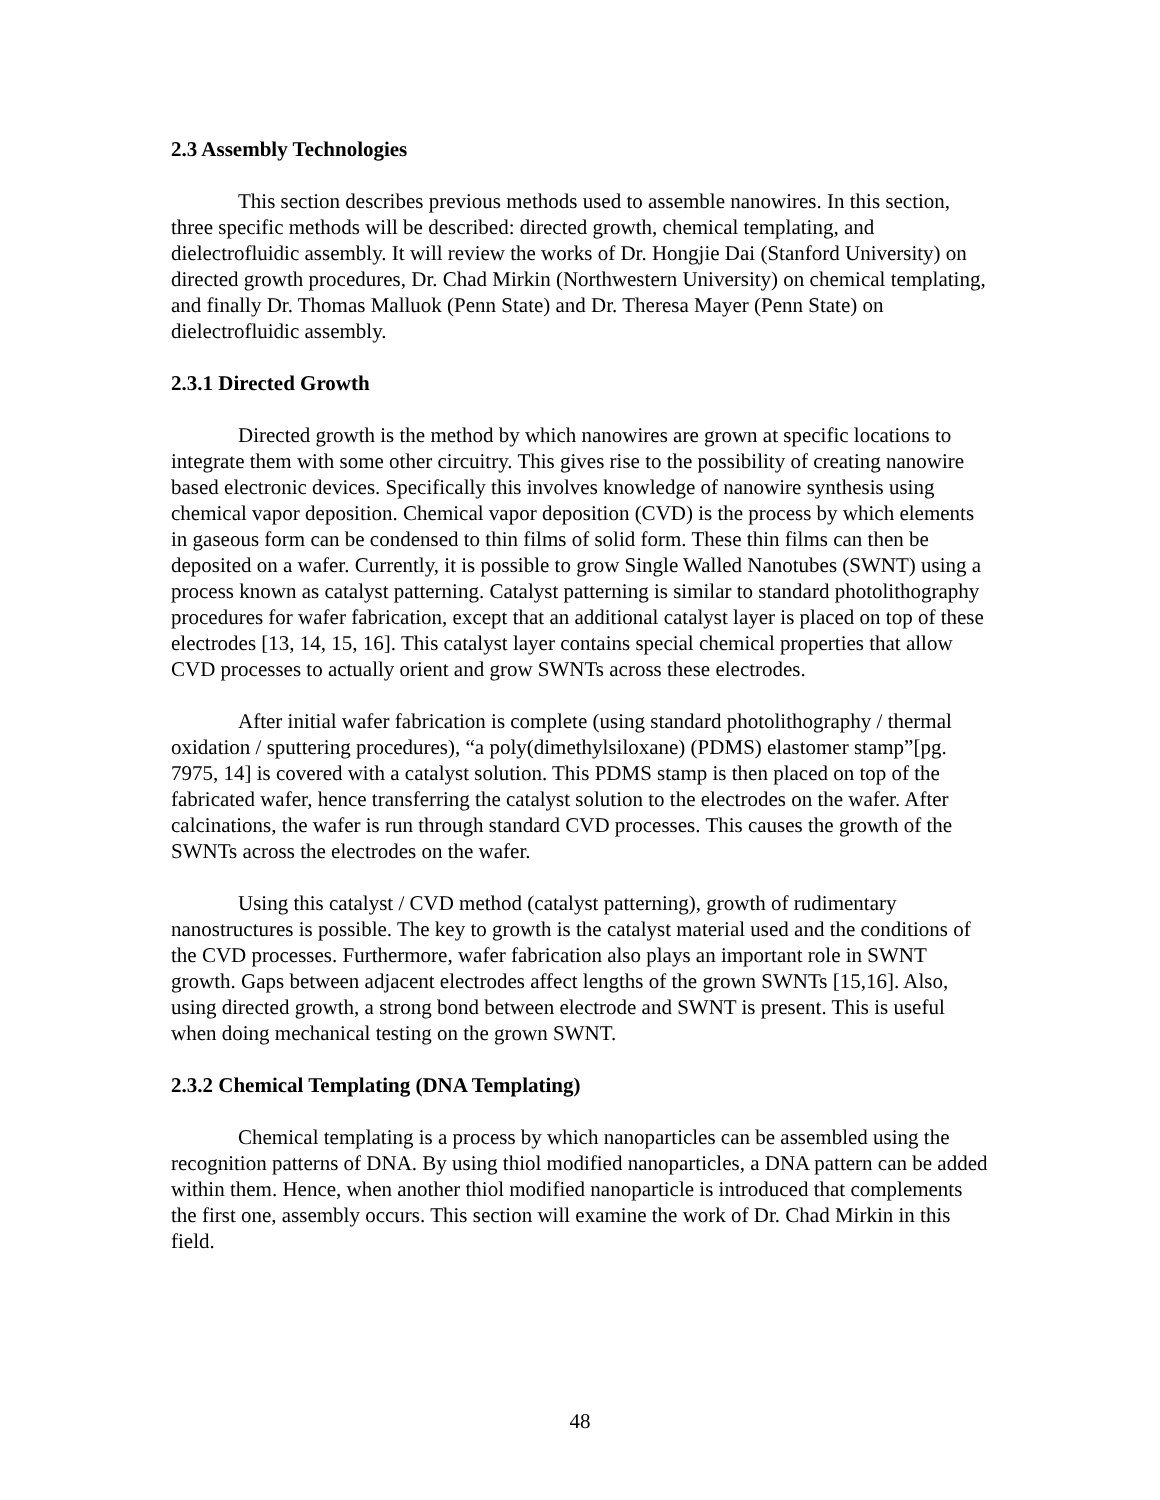2.3 Assembly Technologies
This section describes previous methods used to assemble nanowires. In this section, three specific methods will be described: directed growth, chemical templating, and dielectrofluidic assembly. It will review the works of Dr. Hongjie Dai (Stanford University) on directed growth procedures, Dr. Chad Mirkin (Northwestern University) on chemical templating, and finally Dr. Thomas Malluok (Penn State) and Dr. Theresa Mayer (Penn State) on dielectrofluidic assembly.
2.3.1 Directed Growth
Directed growth is the method by which nanowires are grown at specific locations to integrate them with some other circuitry. This gives rise to the possibility of creating nanowire based electronic devices. Specifically this involves knowledge of nanowire synthesis using chemical vapor deposition. Chemical vapor deposition (CVD) is the process by which elements in gaseous form can be condensed to thin films of solid form. These thin films can then be deposited on a wafer. Currently, it is possible to grow Single Walled Nanotubes (SWNT) using a process known as catalyst patterning. Catalyst patterning is similar to standard photolithography procedures for wafer fabrication, except that an additional catalyst layer is placed on top of these electrodes [13, 14, 15, 16]. This catalyst layer contains special chemical properties that allow CVD processes to actually orient and grow SWNTs across these electrodes.
After initial wafer fabrication is complete (using standard photolithography / thermal oxidation / sputtering procedures), “a poly(dimethylsiloxane) (PDMS) elastomer stamp”[pg. 7975, 14] is covered with a catalyst solution. This PDMS stamp is then placed on top of the fabricated wafer, hence transferring the catalyst solution to the electrodes on the wafer. After calcinations, the wafer is run through standard CVD processes. This causes the growth of the SWNTs across the electrodes on the wafer.
Using this catalyst / CVD method (catalyst patterning), growth of rudimentary nanostructures is possible. The key to growth is the catalyst material used and the conditions of the CVD processes. Furthermore, wafer fabrication also plays an important role in SWNT growth. Gaps between adjacent electrodes affect lengths of the grown SWNTs [15,16]. Also, using directed growth, a strong bond between electrode and SWNT is present. This is useful when doing mechanical testing on the grown SWNT.
2.3.2 Chemical Templating (DNA Templating)
Chemical templating is a process by which nanoparticles can be assembled using the recognition patterns of DNA. By using thiol modified nanoparticles, a DNA pattern can be added within them. Hence, when another thiol modified nanoparticle is introduced that complements the first one, assembly occurs. This section will examine the work of Dr. Chad Mirkin in this field.
48